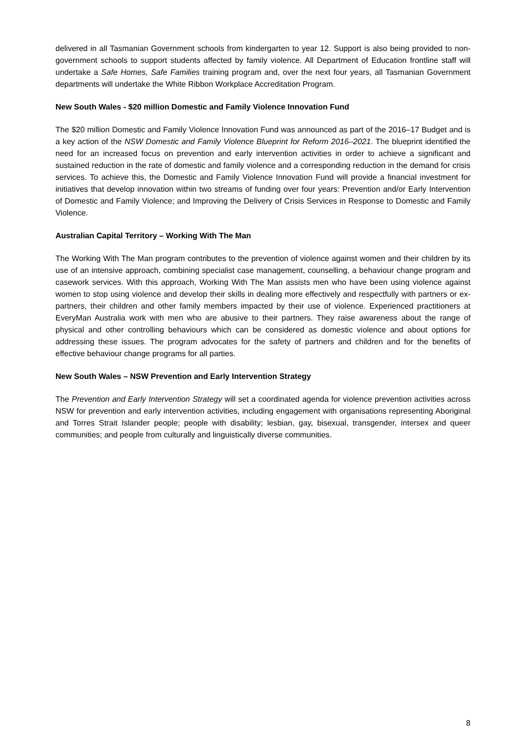delivered in all Tasmanian Government schools from kindergarten to year 12. Support is also being provided to non-government schools to support students affected by family violence. All Department of Education frontline staff will undertake a Safe Homes, Safe Families training program and, over the next four years, all Tasmanian Government departments will undertake the White Ribbon Workplace Accreditation Program.
New South Wales - $20 million Domestic and Family Violence Innovation Fund
The $20 million Domestic and Family Violence Innovation Fund was announced as part of the 2016–17 Budget and is a key action of the NSW Domestic and Family Violence Blueprint for Reform 2016–2021. The blueprint identified the need for an increased focus on prevention and early intervention activities in order to achieve a significant and sustained reduction in the rate of domestic and family violence and a corresponding reduction in the demand for crisis services. To achieve this, the Domestic and Family Violence Innovation Fund will provide a financial investment for initiatives that develop innovation within two streams of funding over four years: Prevention and/or Early Intervention of Domestic and Family Violence; and Improving the Delivery of Crisis Services in Response to Domestic and Family Violence.
Australian Capital Territory – Working With The Man
The Working With The Man program contributes to the prevention of violence against women and their children by its use of an intensive approach, combining specialist case management, counselling, a behaviour change program and casework services. With this approach, Working With The Man assists men who have been using violence against women to stop using violence and develop their skills in dealing more effectively and respectfully with partners or ex-partners, their children and other family members impacted by their use of violence. Experienced practitioners at EveryMan Australia work with men who are abusive to their partners. They raise awareness about the range of physical and other controlling behaviours which can be considered as domestic violence and about options for addressing these issues. The program advocates for the safety of partners and children and for the benefits of effective behaviour change programs for all parties.
New South Wales – NSW Prevention and Early Intervention Strategy
The Prevention and Early Intervention Strategy will set a coordinated agenda for violence prevention activities across NSW for prevention and early intervention activities, including engagement with organisations representing Aboriginal and Torres Strait Islander people; people with disability; lesbian, gay, bisexual, transgender, intersex and queer communities; and people from culturally and linguistically diverse communities.
8